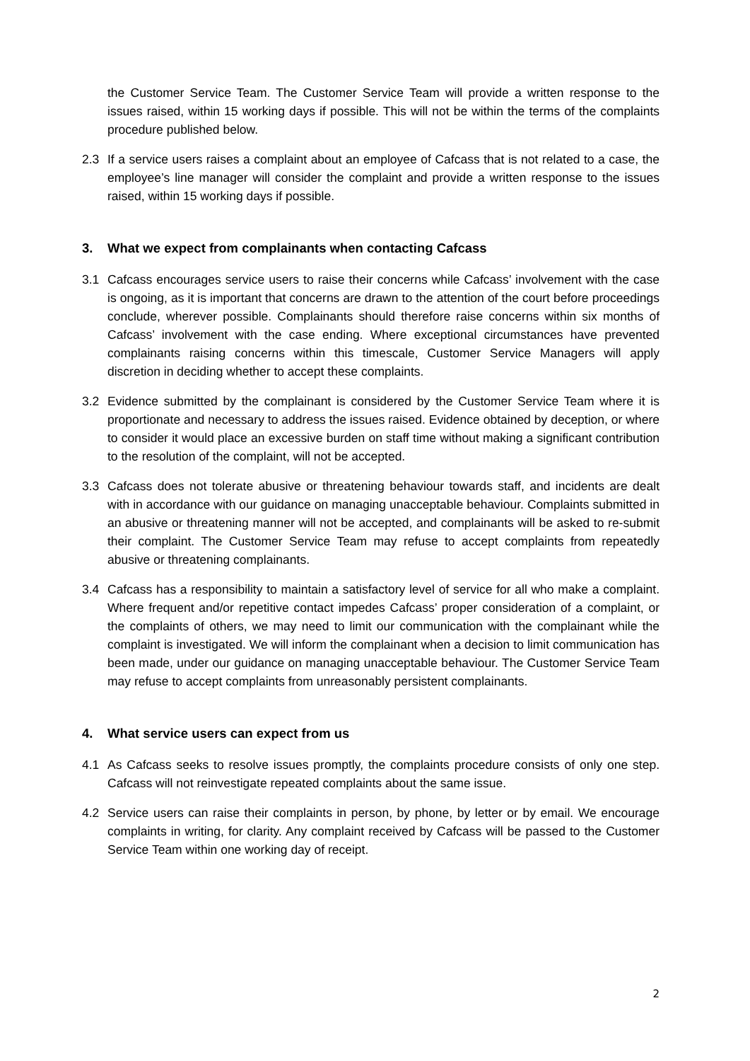the Customer Service Team. The Customer Service Team will provide a written response to the issues raised, within 15 working days if possible. This will not be within the terms of the complaints procedure published below.
2.3 If a service users raises a complaint about an employee of Cafcass that is not related to a case, the employee’s line manager will consider the complaint and provide a written response to the issues raised, within 15 working days if possible.
3. What we expect from complainants when contacting Cafcass
3.1 Cafcass encourages service users to raise their concerns while Cafcass’ involvement with the case is ongoing, as it is important that concerns are drawn to the attention of the court before proceedings conclude, wherever possible. Complainants should therefore raise concerns within six months of Cafcass’ involvement with the case ending. Where exceptional circumstances have prevented complainants raising concerns within this timescale, Customer Service Managers will apply discretion in deciding whether to accept these complaints.
3.2 Evidence submitted by the complainant is considered by the Customer Service Team where it is proportionate and necessary to address the issues raised. Evidence obtained by deception, or where to consider it would place an excessive burden on staff time without making a significant contribution to the resolution of the complaint, will not be accepted.
3.3 Cafcass does not tolerate abusive or threatening behaviour towards staff, and incidents are dealt with in accordance with our guidance on managing unacceptable behaviour. Complaints submitted in an abusive or threatening manner will not be accepted, and complainants will be asked to re-submit their complaint. The Customer Service Team may refuse to accept complaints from repeatedly abusive or threatening complainants.
3.4 Cafcass has a responsibility to maintain a satisfactory level of service for all who make a complaint. Where frequent and/or repetitive contact impedes Cafcass’ proper consideration of a complaint, or the complaints of others, we may need to limit our communication with the complainant while the complaint is investigated. We will inform the complainant when a decision to limit communication has been made, under our guidance on managing unacceptable behaviour. The Customer Service Team may refuse to accept complaints from unreasonably persistent complainants.
4. What service users can expect from us
4.1 As Cafcass seeks to resolve issues promptly, the complaints procedure consists of only one step. Cafcass will not reinvestigate repeated complaints about the same issue.
4.2 Service users can raise their complaints in person, by phone, by letter or by email. We encourage complaints in writing, for clarity. Any complaint received by Cafcass will be passed to the Customer Service Team within one working day of receipt.
2